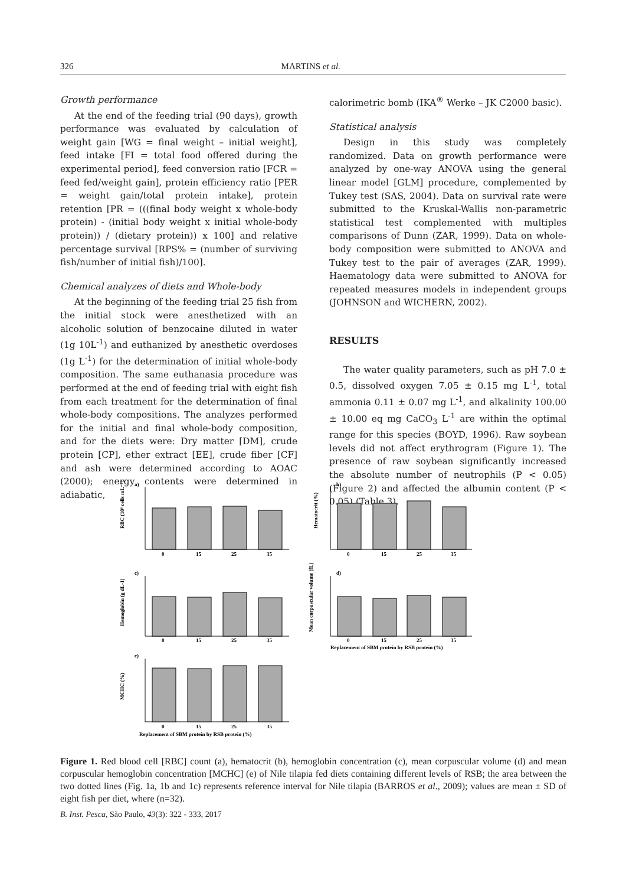326 MARTINS et al.
Growth performance
At the end of the feeding trial (90 days), growth performance was evaluated by calculation of weight gain [WG = final weight – initial weight], feed intake [FI = total food offered during the experimental period], feed conversion ratio [FCR = feed fed/weight gain], protein efficiency ratio [PER = weight gain/total protein intake], protein retention [PR = (((final body weight x whole-body protein) - (initial body weight x initial whole-body protein)) / (dietary protein)) x 100] and relative percentage survival [RPS% = (number of surviving fish/number of initial fish)/100].
Chemical analyzes of diets and Whole-body
At the beginning of the feeding trial 25 fish from the initial stock were anesthetized with an alcoholic solution of benzocaine diluted in water (1g 10L<sup>-1</sup>) and euthanized by anesthetic overdoses (1g L<sup>-1</sup>) for the determination of initial whole-body composition. The same euthanasia procedure was performed at the end of feeding trial with eight fish from each treatment for the determination of final whole-body compositions. The analyzes performed for the initial and final whole-body composition, and for the diets were: Dry matter [DM], crude protein [CP], ether extract [EE], crude fiber [CF] and ash were determined according to AOAC (2000); energy contents were determined in adiabatic,
calorimetric bomb (IKA<sup>®</sup> Werke – JK C2000 basic).
Statistical analysis
Design in this study was completely randomized. Data on growth performance were analyzed by one-way ANOVA using the general linear model [GLM] procedure, complemented by Tukey test (SAS, 2004). Data on survival rate were submitted to the Kruskal-Wallis non-parametric statistical test complemented with multiples comparisons of Dunn (ZAR, 1999). Data on whole-body composition were submitted to ANOVA and Tukey test to the pair of averages (ZAR, 1999). Haematology data were submitted to ANOVA for repeated measures models in independent groups (JOHNSON and WICHERN, 2002).
RESULTS
The water quality parameters, such as pH 7.0 ± 0.5, dissolved oxygen 7.05 ± 0.15 mg L<sup>-1</sup>, total ammonia 0.11 ± 0.07 mg L<sup>-1</sup>, and alkalinity 100.00 ± 10.00 eq mg CaCO<sub>3</sub> L<sup>-1</sup> are within the optimal range for this species (BOYD, 1996). Raw soybean levels did not affect erythrogram (Figure 1). The presence of raw soybean significantly increased the absolute number of neutrophils (P < 0.05) (Figure 2) and affected the albumin content (P < 0.05) (Table 3).
a)
RBC (10⁶ cells mL⁻¹)
0
15
25
35
b)
Hematocrit (%)
0
15
25
35
c)
Hemoglobin (g dL-1)
0
15
25
35
d)
Mean corpuscular volume (fL)
0
15
25
35
Replacement of SBM protein by RSB protein (%)
e)
MCHC (%)
0
15
25
35
Replacement of SBM protein by RSB protein (%)
Figure 1. Red blood cell [RBC] count (a), hematocrit (b), hemoglobin concentration (c), mean corpuscular volume (d) and mean corpuscular hemoglobin concentration [MCHC] (e) of Nile tilapia fed diets containing different levels of RSB; the area between the two dotted lines (Fig. 1a, 1b and 1c) represents reference interval for Nile tilapia (BARROS et al., 2009); values are mean ± SD of eight fish per diet, where (n=32).
B. Inst. Pesca, São Paulo, 43(3): 322 - 333, 2017